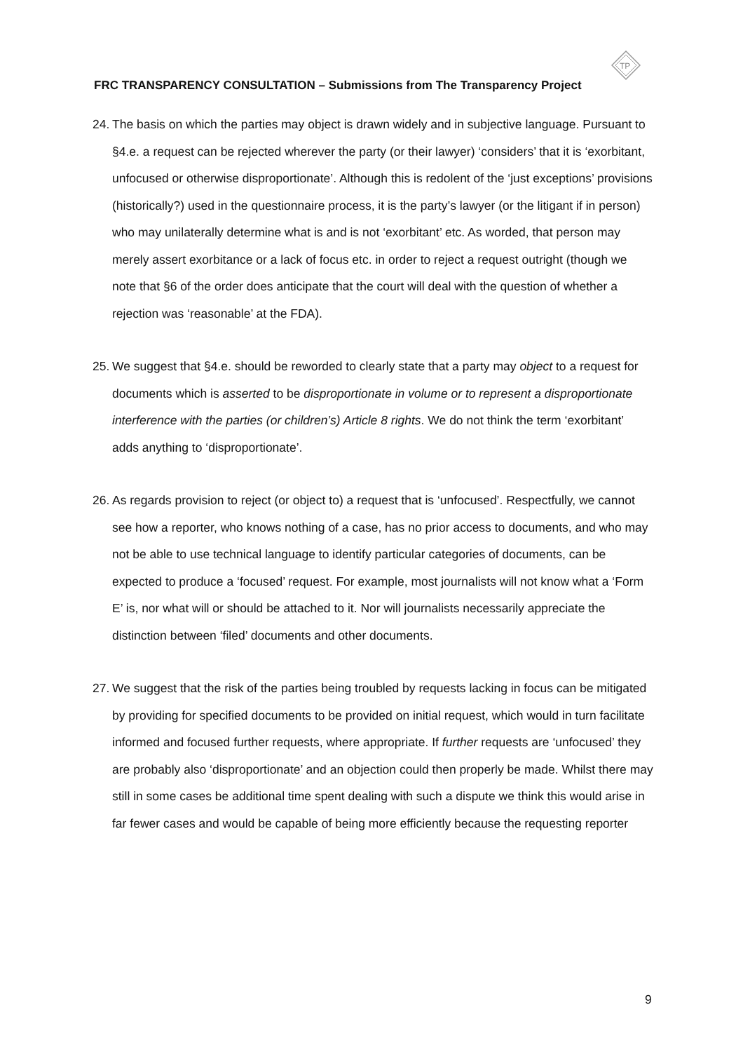TP
FRC TRANSPARENCY CONSULTATION – Submissions from The Transparency Project
24.
The basis on which the parties may object is drawn widely and in subjective language. Pursuant to §4.e. a request can be rejected wherever the party (or their lawyer) ‘considers’ that it is ‘exorbitant, unfocused or otherwise disproportionate’. Although this is redolent of the ‘just exceptions’ provisions (historically?) used in the questionnaire process, it is the party’s lawyer (or the litigant if in person) who may unilaterally determine what is and is not ‘exorbitant’ etc. As worded, that person may merely assert exorbitance or a lack of focus etc. in order to reject a request outright (though we note that §6 of the order does anticipate that the court will deal with the question of whether a rejection was ‘reasonable’ at the FDA).
25.
We suggest that §4.e. should be reworded to clearly state that a party may object to a request for documents which is asserted to be disproportionate in volume or to represent a disproportionate interference with the parties (or children’s) Article 8 rights. We do not think the term ‘exorbitant’ adds anything to ‘disproportionate’.
26.
As regards provision to reject (or object to) a request that is ‘unfocused’. Respectfully, we cannot see how a reporter, who knows nothing of a case, has no prior access to documents, and who may not be able to use technical language to identify particular categories of documents, can be expected to produce a ‘focused’ request. For example, most journalists will not know what a ‘Form E’ is, nor what will or should be attached to it. Nor will journalists necessarily appreciate the distinction between ‘filed’ documents and other documents.
27.
We suggest that the risk of the parties being troubled by requests lacking in focus can be mitigated by providing for specified documents to be provided on initial request, which would in turn facilitate informed and focused further requests, where appropriate. If further requests are ‘unfocused’ they are probably also ‘disproportionate’ and an objection could then properly be made. Whilst there may still in some cases be additional time spent dealing with such a dispute we think this would arise in far fewer cases and would be capable of being more efficiently because the requesting reporter
9